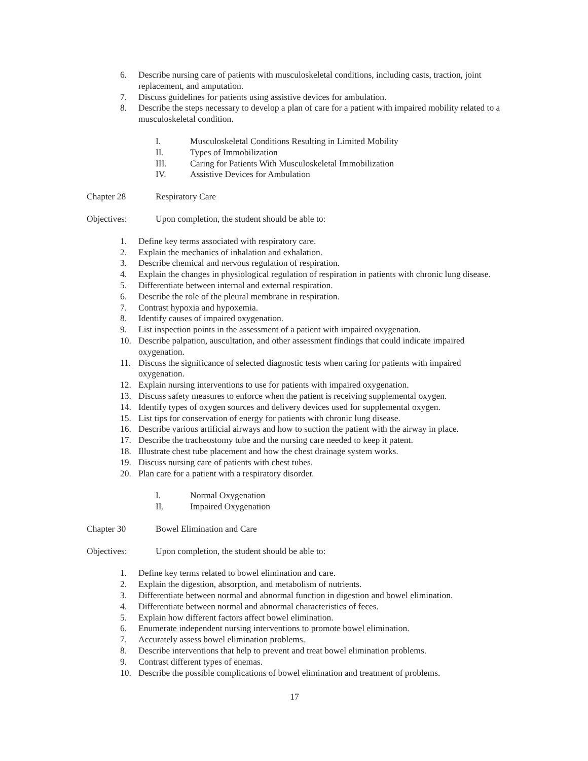6. Describe nursing care of patients with musculoskeletal conditions, including casts, traction, joint replacement, and amputation.
7. Discuss guidelines for patients using assistive devices for ambulation.
8. Describe the steps necessary to develop a plan of care for a patient with impaired mobility related to a musculoskeletal condition.
I. Musculoskeletal Conditions Resulting in Limited Mobility
II. Types of Immobilization
III. Caring for Patients With Musculoskeletal Immobilization
IV. Assistive Devices for Ambulation
Chapter 28 Respiratory Care
Objectives: Upon completion, the student should be able to:
1. Define key terms associated with respiratory care.
2. Explain the mechanics of inhalation and exhalation.
3. Describe chemical and nervous regulation of respiration.
4. Explain the changes in physiological regulation of respiration in patients with chronic lung disease.
5. Differentiate between internal and external respiration.
6. Describe the role of the pleural membrane in respiration.
7. Contrast hypoxia and hypoxemia.
8. Identify causes of impaired oxygenation.
9. List inspection points in the assessment of a patient with impaired oxygenation.
10. Describe palpation, auscultation, and other assessment findings that could indicate impaired oxygenation.
11. Discuss the significance of selected diagnostic tests when caring for patients with impaired oxygenation.
12. Explain nursing interventions to use for patients with impaired oxygenation.
13. Discuss safety measures to enforce when the patient is receiving supplemental oxygen.
14. Identify types of oxygen sources and delivery devices used for supplemental oxygen.
15. List tips for conservation of energy for patients with chronic lung disease.
16. Describe various artificial airways and how to suction the patient with the airway in place.
17. Describe the tracheostomy tube and the nursing care needed to keep it patent.
18. Illustrate chest tube placement and how the chest drainage system works.
19. Discuss nursing care of patients with chest tubes.
20. Plan care for a patient with a respiratory disorder.
I. Normal Oxygenation
II. Impaired Oxygenation
Chapter 30 Bowel Elimination and Care
Objectives: Upon completion, the student should be able to:
1. Define key terms related to bowel elimination and care.
2. Explain the digestion, absorption, and metabolism of nutrients.
3. Differentiate between normal and abnormal function in digestion and bowel elimination.
4. Differentiate between normal and abnormal characteristics of feces.
5. Explain how different factors affect bowel elimination.
6. Enumerate independent nursing interventions to promote bowel elimination.
7. Accurately assess bowel elimination problems.
8. Describe interventions that help to prevent and treat bowel elimination problems.
9. Contrast different types of enemas.
10. Describe the possible complications of bowel elimination and treatment of problems.
17